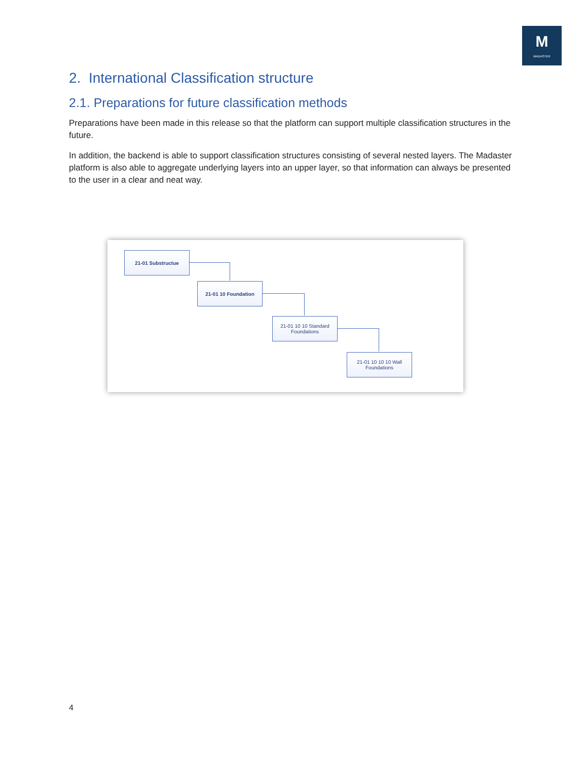M
MADASTER
2. International Classification structure
2.1. Preparations for future classification methods
Preparations have been made in this release so that the platform can support multiple classification structures in the future.
In addition, the backend is able to support classification structures consisting of several nested layers. The Madaster platform is also able to aggregate underlying layers into an upper layer, so that information can always be presented to the user in a clear and neat way.
21-01 Substructue
21-01 10 Foundation
21-01 10 10 Standard
Foundations
21-01 10 10 10 Wall
Foundations
4